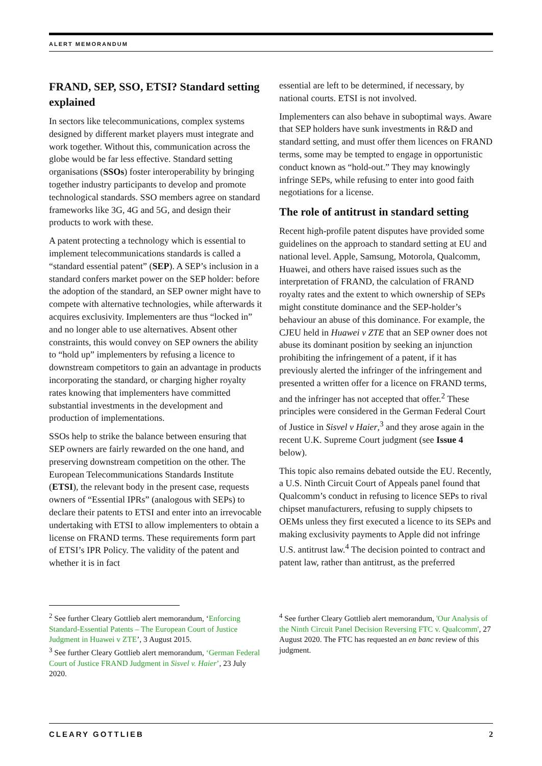ALERT MEMORANDUM
FRAND, SEP, SSO, ETSI? Standard setting explained
In sectors like telecommunications, complex systems designed by different market players must integrate and work together. Without this, communication across the globe would be far less effective. Standard setting organisations (SSOs) foster interoperability by bringing together industry participants to develop and promote technological standards. SSO members agree on standard frameworks like 3G, 4G and 5G, and design their products to work with these.
A patent protecting a technology which is essential to implement telecommunications standards is called a “standard essential patent” (SEP). A SEP’s inclusion in a standard confers market power on the SEP holder: before the adoption of the standard, an SEP owner might have to compete with alternative technologies, while afterwards it acquires exclusivity. Implementers are thus “locked in” and no longer able to use alternatives. Absent other constraints, this would convey on SEP owners the ability to “hold up” implementers by refusing a licence to downstream competitors to gain an advantage in products incorporating the standard, or charging higher royalty rates knowing that implementers have committed substantial investments in the development and production of implementations.
SSOs help to strike the balance between ensuring that SEP owners are fairly rewarded on the one hand, and preserving downstream competition on the other. The European Telecommunications Standards Institute (ETSI), the relevant body in the present case, requests owners of “Essential IPRs” (analogous with SEPs) to declare their patents to ETSI and enter into an irrevocable undertaking with ETSI to allow implementers to obtain a license on FRAND terms. These requirements form part of ETSI’s IPR Policy. The validity of the patent and whether it is in fact
essential are left to be determined, if necessary, by national courts. ETSI is not involved.
Implementers can also behave in suboptimal ways. Aware that SEP holders have sunk investments in R&D and standard setting, and must offer them licences on FRAND terms, some may be tempted to engage in opportunistic conduct known as “hold-out.” They may knowingly infringe SEPs, while refusing to enter into good faith negotiations for a license.
The role of antitrust in standard setting
Recent high-profile patent disputes have provided some guidelines on the approach to standard setting at EU and national level. Apple, Samsung, Motorola, Qualcomm, Huawei, and others have raised issues such as the interpretation of FRAND, the calculation of FRAND royalty rates and the extent to which ownership of SEPs might constitute dominance and the SEP-holder’s behaviour an abuse of this dominance. For example, the CJEU held in Huawei v ZTE that an SEP owner does not abuse its dominant position by seeking an injunction prohibiting the infringement of a patent, if it has previously alerted the infringer of the infringement and presented a written offer for a licence on FRAND terms, and the infringer has not accepted that offer.<sup>2</sup> These principles were considered in the German Federal Court of Justice in Sisvel v Haier,<sup>3</sup> and they arose again in the recent U.K. Supreme Court judgment (see Issue 4 below).
This topic also remains debated outside the EU. Recently, a U.S. Ninth Circuit Court of Appeals panel found that Qualcomm’s conduct in refusing to licence SEPs to rival chipset manufacturers, refusing to supply chipsets to OEMs unless they first executed a licence to its SEPs and making exclusivity payments to Apple did not infringe U.S. antitrust law.<sup>4</sup> The decision pointed to contract and patent law, rather than antitrust, as the preferred
<sup>2</sup> See further Cleary Gottlieb alert memorandum, ‘Enforcing Standard-Essential Patents – The European Court of Justice Judgment in Huawei v ZTE’, 3 August 2015.
<sup>3</sup> See further Cleary Gottlieb alert memorandum, ‘German Federal Court of Justice FRAND Judgment in Sisvel v. Haier’, 23 July 2020.
<sup>4</sup> See further Cleary Gottlieb alert memorandum, 'Our Analysis of the Ninth Circuit Panel Decision Reversing FTC v. Qualcomm', 27 August 2020. The FTC has requested an en banc review of this judgment.
CLEARY GOTTLIEB 2